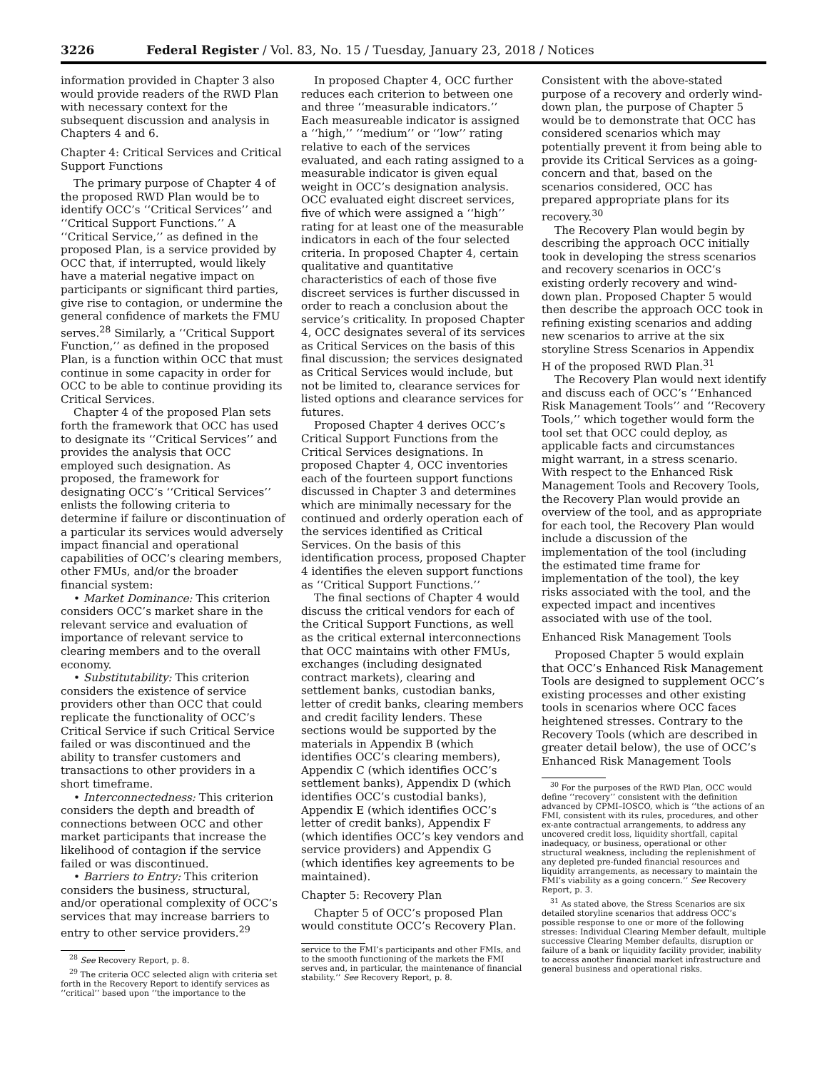3226 Federal Register / Vol. 83, No. 15 / Tuesday, January 23, 2018 / Notices
information provided in Chapter 3 also would provide readers of the RWD Plan with necessary context for the subsequent discussion and analysis in Chapters 4 and 6.
Chapter 4: Critical Services and Critical Support Functions
The primary purpose of Chapter 4 of the proposed RWD Plan would be to identify OCC’s ‘‘Critical Services’’ and ‘‘Critical Support Functions.’’ A ‘‘Critical Service,’’ as defined in the proposed Plan, is a service provided by OCC that, if interrupted, would likely have a material negative impact on participants or significant third parties, give rise to contagion, or undermine the general confidence of markets the FMU serves.<sup>28</sup> Similarly, a ‘‘Critical Support Function,’’ as defined in the proposed Plan, is a function within OCC that must continue in some capacity in order for OCC to be able to continue providing its Critical Services.
Chapter 4 of the proposed Plan sets forth the framework that OCC has used to designate its ‘‘Critical Services’’ and provides the analysis that OCC employed such designation. As proposed, the framework for designating OCC’s ‘‘Critical Services’’ enlists the following criteria to determine if failure or discontinuation of a particular its services would adversely impact financial and operational capabilities of OCC’s clearing members, other FMUs, and/or the broader financial system:
• Market Dominance: This criterion considers OCC’s market share in the relevant service and evaluation of importance of relevant service to clearing members and to the overall economy.
• Substitutability: This criterion considers the existence of service providers other than OCC that could replicate the functionality of OCC’s Critical Service if such Critical Service failed or was discontinued and the ability to transfer customers and transactions to other providers in a short timeframe.
• Interconnectedness: This criterion considers the depth and breadth of connections between OCC and other market participants that increase the likelihood of contagion if the service failed or was discontinued.
• Barriers to Entry: This criterion considers the business, structural, and/or operational complexity of OCC’s services that may increase barriers to entry to other service providers.<sup>29</sup>
<sup>28</sup> See Recovery Report, p. 8.
<sup>29</sup> The criteria OCC selected align with criteria set forth in the Recovery Report to identify services as ‘‘critical’’ based upon ‘‘the importance to the
In proposed Chapter 4, OCC further reduces each criterion to between one and three ‘‘measurable indicators.’’ Each measureable indicator is assigned a ‘‘high,’’ ‘‘medium’’ or ‘‘low’’ rating relative to each of the services evaluated, and each rating assigned to a measurable indicator is given equal weight in OCC’s designation analysis. OCC evaluated eight discreet services, five of which were assigned a ‘‘high’’ rating for at least one of the measurable indicators in each of the four selected criteria. In proposed Chapter 4, certain qualitative and quantitative characteristics of each of those five discreet services is further discussed in order to reach a conclusion about the service’s criticality. In proposed Chapter 4, OCC designates several of its services as Critical Services on the basis of this final discussion; the services designated as Critical Services would include, but not be limited to, clearance services for listed options and clearance services for futures.
Proposed Chapter 4 derives OCC’s Critical Support Functions from the Critical Services designations. In proposed Chapter 4, OCC inventories each of the fourteen support functions discussed in Chapter 3 and determines which are minimally necessary for the continued and orderly operation each of the services identified as Critical Services. On the basis of this identification process, proposed Chapter 4 identifies the eleven support functions as ‘‘Critical Support Functions.’’
The final sections of Chapter 4 would discuss the critical vendors for each of the Critical Support Functions, as well as the critical external interconnections that OCC maintains with other FMUs, exchanges (including designated contract markets), clearing and settlement banks, custodian banks, letter of credit banks, clearing members and credit facility lenders. These sections would be supported by the materials in Appendix B (which identifies OCC’s clearing members), Appendix C (which identifies OCC’s settlement banks), Appendix D (which identifies OCC’s custodial banks), Appendix E (which identifies OCC’s letter of credit banks), Appendix F (which identifies OCC’s key vendors and service providers) and Appendix G (which identifies key agreements to be maintained).
Chapter 5: Recovery Plan
Chapter 5 of OCC’s proposed Plan would constitute OCC’s Recovery Plan.
service to the FMI’s participants and other FMIs, and to the smooth functioning of the markets the FMI serves and, in particular, the maintenance of financial stability.’’ See Recovery Report, p. 8.
Consistent with the above-stated purpose of a recovery and orderly wind-down plan, the purpose of Chapter 5 would be to demonstrate that OCC has considered scenarios which may potentially prevent it from being able to provide its Critical Services as a going-concern and that, based on the scenarios considered, OCC has prepared appropriate plans for its recovery.<sup>30</sup>
The Recovery Plan would begin by describing the approach OCC initially took in developing the stress scenarios and recovery scenarios in OCC’s existing orderly recovery and wind-down plan. Proposed Chapter 5 would then describe the approach OCC took in refining existing scenarios and adding new scenarios to arrive at the six storyline Stress Scenarios in Appendix H of the proposed RWD Plan.<sup>31</sup>
The Recovery Plan would next identify and discuss each of OCC’s ‘‘Enhanced Risk Management Tools’’ and ‘‘Recovery Tools,’’ which together would form the tool set that OCC could deploy, as applicable facts and circumstances might warrant, in a stress scenario. With respect to the Enhanced Risk Management Tools and Recovery Tools, the Recovery Plan would provide an overview of the tool, and as appropriate for each tool, the Recovery Plan would include a discussion of the implementation of the tool (including the estimated time frame for implementation of the tool), the key risks associated with the tool, and the expected impact and incentives associated with use of the tool.
Enhanced Risk Management Tools
Proposed Chapter 5 would explain that OCC’s Enhanced Risk Management Tools are designed to supplement OCC’s existing processes and other existing tools in scenarios where OCC faces heightened stresses. Contrary to the Recovery Tools (which are described in greater detail below), the use of OCC’s Enhanced Risk Management Tools
<sup>30</sup> For the purposes of the RWD Plan, OCC would define ‘‘recovery’’ consistent with the definition advanced by CPMI–IOSCO, which is ‘‘the actions of an FMI, consistent with its rules, procedures, and other ex-ante contractual arrangements, to address any uncovered credit loss, liquidity shortfall, capital inadequacy, or business, operational or other structural weakness, including the replenishment of any depleted pre-funded financial resources and liquidity arrangements, as necessary to maintain the FMI’s viability as a going concern.’’ See Recovery Report, p. 3.
<sup>31</sup> As stated above, the Stress Scenarios are six detailed storyline scenarios that address OCC’s possible response to one or more of the following stresses: Individual Clearing Member default, multiple successive Clearing Member defaults, disruption or failure of a bank or liquidity facility provider, inability to access another financial market infrastructure and general business and operational risks.